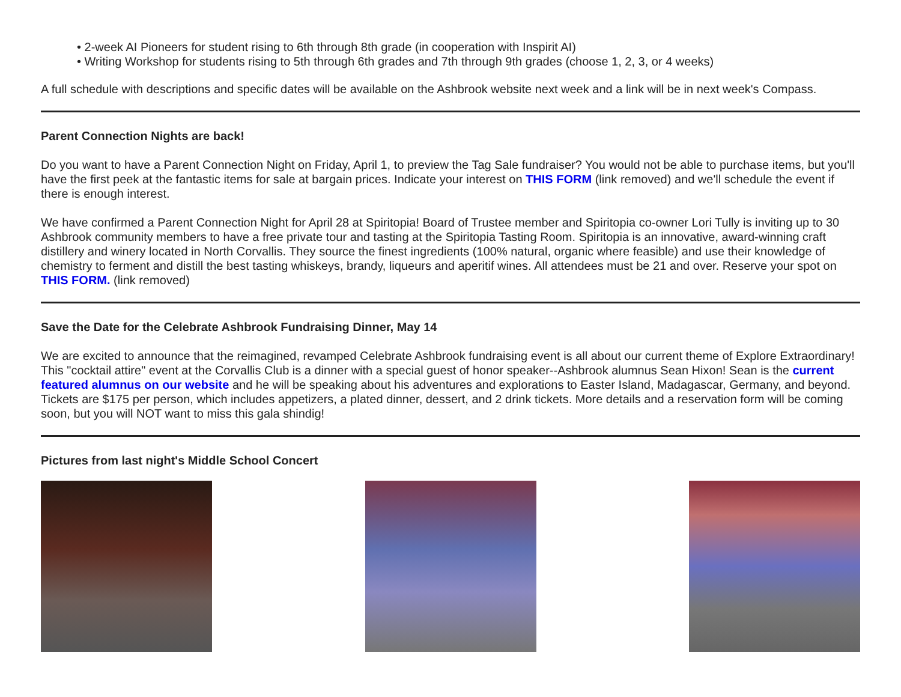• 2-week AI Pioneers for student rising to 6th through 8th grade (in cooperation with Inspirit AI)
• Writing Workshop for students rising to 5th through 6th grades and 7th through 9th grades (choose 1, 2, 3, or 4 weeks)
A full schedule with descriptions and specific dates will be available on the Ashbrook website next week and a link will be in next week's Compass.
Parent Connection Nights are back!
Do you want to have a Parent Connection Night on Friday, April 1, to preview the Tag Sale fundraiser? You would not be able to purchase items, but you'll have the first peek at the fantastic items for sale at bargain prices. Indicate your interest on THIS FORM (link removed) and we'll schedule the event if there is enough interest.
We have confirmed a Parent Connection Night for April 28 at Spiritopia! Board of Trustee member and Spiritopia co-owner Lori Tully is inviting up to 30 Ashbrook community members to have a free private tour and tasting at the Spiritopia Tasting Room. Spiritopia is an innovative, award-winning craft distillery and winery located in North Corvallis. They source the finest ingredients (100% natural, organic where feasible) and use their knowledge of chemistry to ferment and distill the best tasting whiskeys, brandy, liqueurs and aperitif wines. All attendees must be 21 and over. Reserve your spot on THIS FORM. (link removed)
Save the Date for the Celebrate Ashbrook Fundraising Dinner, May 14
We are excited to announce that the reimagined, revamped Celebrate Ashbrook fundraising event is all about our current theme of Explore Extraordinary! This "cocktail attire" event at the Corvallis Club is a dinner with a special guest of honor speaker--Ashbrook alumnus Sean Hixon! Sean is the current featured alumnus on our website and he will be speaking about his adventures and explorations to Easter Island, Madagascar, Germany, and beyond. Tickets are $175 per person, which includes appetizers, a plated dinner, dessert, and 2 drink tickets. More details and a reservation form will be coming soon, but you will NOT want to miss this gala shindig!
Pictures from last night's Middle School Concert